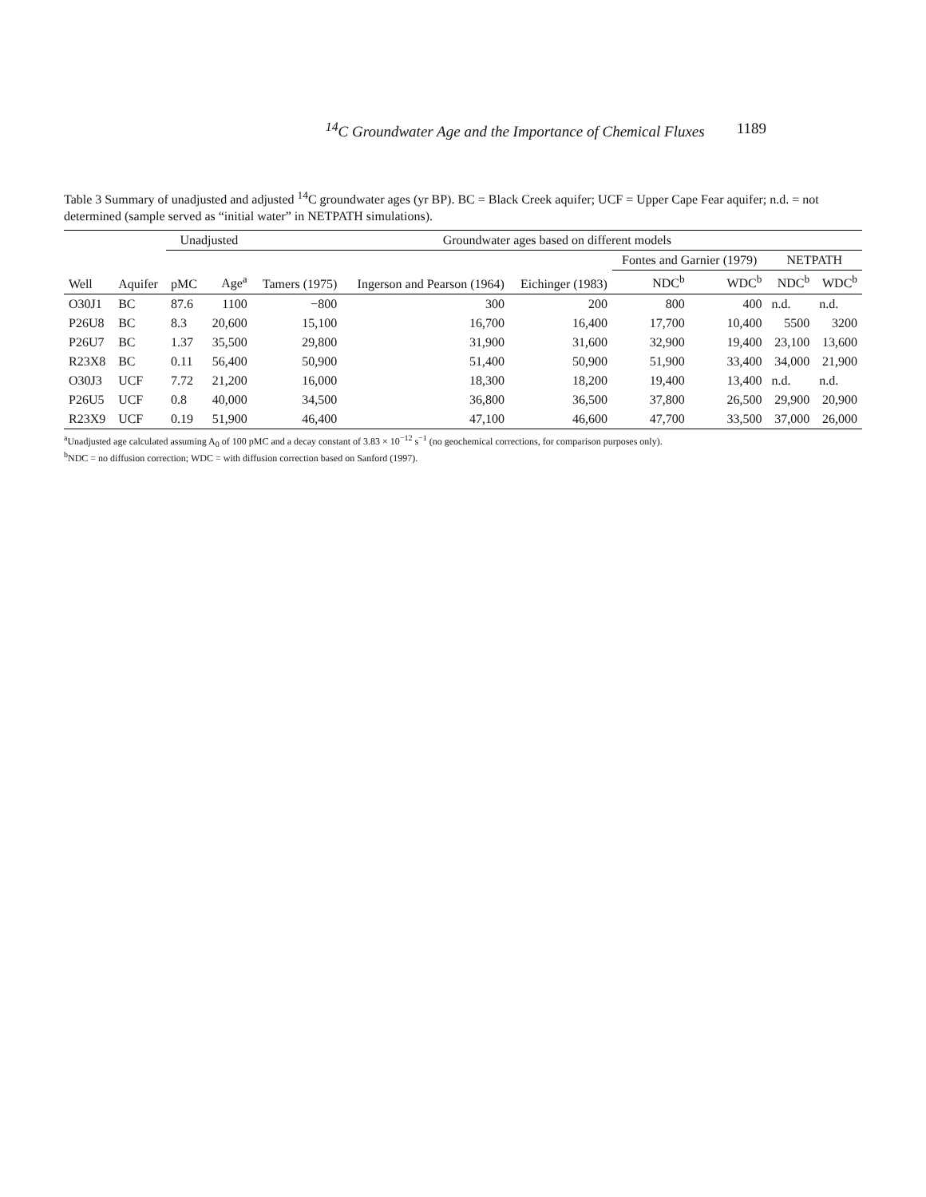<sup>14</sup>C Groundwater Age and the Importance of Chemical Fluxes 1189
Table 3 Summary of unadjusted and adjusted <sup>14</sup>C groundwater ages (yr BP). BC = Black Creek aquifer; UCF = Upper Cape Fear aquifer; n.d. = not determined (sample served as “initial water” in NETPATH simulations).
| | | Unadjusted | | Groundwater ages based on different models | | | | | | |
| --- | --- | --- | --- | --- | --- | --- | --- | --- | --- | --- |
| | | | | | | | Fontes and Garnier (1979) | | NETPATH | |
| Well | Aquifer | pMC | Age<sup>a</sup> | Tamers (1975) | Ingerson and Pearson (1964) | Eichinger (1983) | NDC<sup>b</sup> | WDC<sup>b</sup> | NDC<sup>b</sup> | WDC<sup>b</sup> |
| O30J1 | BC | 87.6 | 1100 | −800 | 300 | 200 | 800 | 400 | n.d. | n.d. |
| P26U8 | BC | 8.3 | 20,600 | 15,100 | 16,700 | 16,400 | 17,700 | 10,400 | 5500 | 3200 |
| P26U7 | BC | 1.37 | 35,500 | 29,800 | 31,900 | 31,600 | 32,900 | 19,400 | 23,100 | 13,600 |
| R23X8 | BC | 0.11 | 56,400 | 50,900 | 51,400 | 50,900 | 51,900 | 33,400 | 34,000 | 21,900 |
| O30J3 | UCF | 7.72 | 21,200 | 16,000 | 18,300 | 18,200 | 19,400 | 13,400 | n.d. | n.d. |
| P26U5 | UCF | 0.8 | 40,000 | 34,500 | 36,800 | 36,500 | 37,800 | 26,500 | 29,900 | 20,900 |
| R23X9 | UCF | 0.19 | 51,900 | 46,400 | 47,100 | 46,600 | 47,700 | 33,500 | 37,000 | 26,000 |
<sup>a</sup> Unadjusted age calculated assuming A<sub>0</sub> of 100 pMC and a decay constant of 3.83 × 10<sup>−12</sup> s<sup>−1</sup> (no geochemical corrections, for comparison purposes only).
<sup>b</sup> NDC = no diffusion correction; WDC = with diffusion correction based on Sanford (1997).